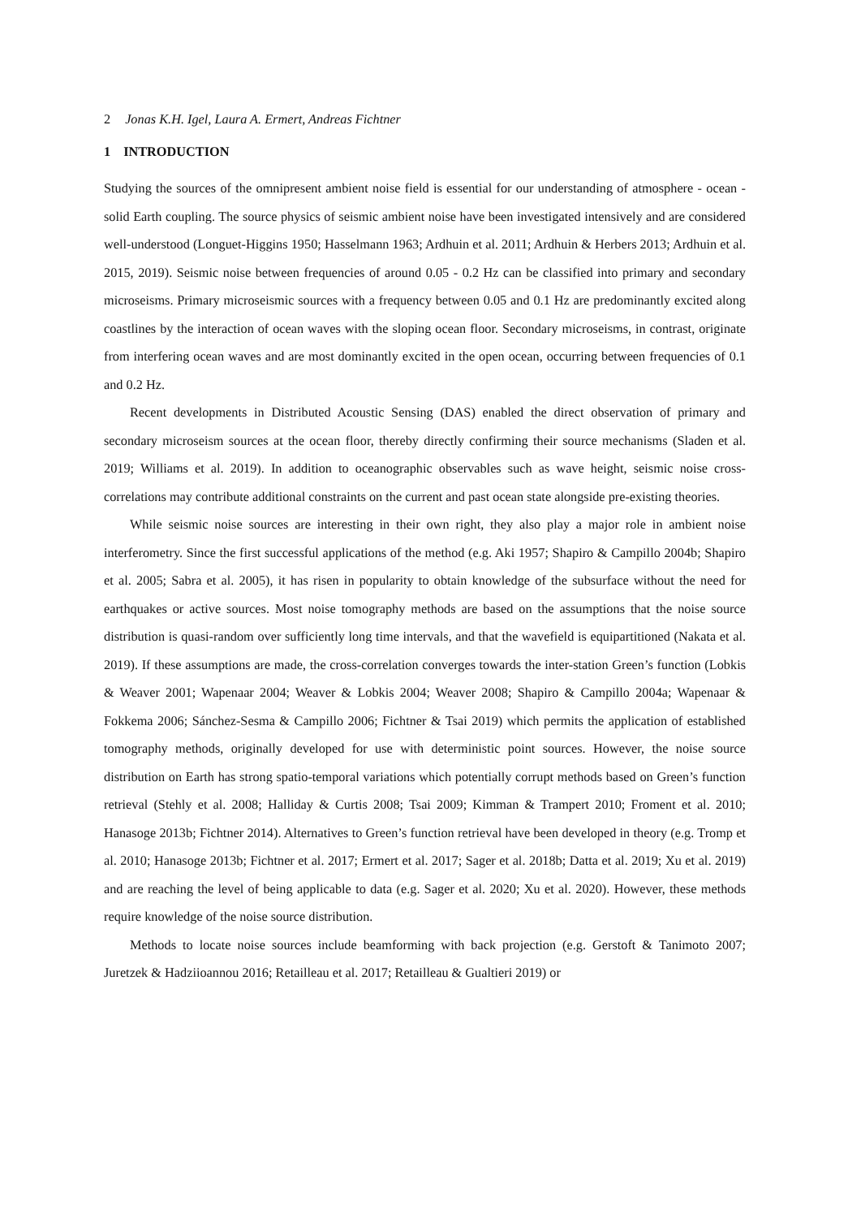2 Jonas K.H. Igel, Laura A. Ermert, Andreas Fichtner
1 INTRODUCTION
Studying the sources of the omnipresent ambient noise field is essential for our understanding of atmosphere - ocean - solid Earth coupling. The source physics of seismic ambient noise have been investigated intensively and are considered well-understood (Longuet-Higgins 1950; Hasselmann 1963; Ardhuin et al. 2011; Ardhuin & Herbers 2013; Ardhuin et al. 2015, 2019). Seismic noise between frequencies of around 0.05 - 0.2 Hz can be classified into primary and secondary microseisms. Primary microseismic sources with a frequency between 0.05 and 0.1 Hz are predominantly excited along coastlines by the interaction of ocean waves with the sloping ocean floor. Secondary microseisms, in contrast, originate from interfering ocean waves and are most dominantly excited in the open ocean, occurring between frequencies of 0.1 and 0.2 Hz.
Recent developments in Distributed Acoustic Sensing (DAS) enabled the direct observation of primary and secondary microseism sources at the ocean floor, thereby directly confirming their source mechanisms (Sladen et al. 2019; Williams et al. 2019). In addition to oceanographic observables such as wave height, seismic noise cross-correlations may contribute additional constraints on the current and past ocean state alongside pre-existing theories.
While seismic noise sources are interesting in their own right, they also play a major role in ambient noise interferometry. Since the first successful applications of the method (e.g. Aki 1957; Shapiro & Campillo 2004b; Shapiro et al. 2005; Sabra et al. 2005), it has risen in popularity to obtain knowledge of the subsurface without the need for earthquakes or active sources. Most noise tomography methods are based on the assumptions that the noise source distribution is quasi-random over sufficiently long time intervals, and that the wavefield is equipartitioned (Nakata et al. 2019). If these assumptions are made, the cross-correlation converges towards the inter-station Green’s function (Lobkis & Weaver 2001; Wapenaar 2004; Weaver & Lobkis 2004; Weaver 2008; Shapiro & Campillo 2004a; Wapenaar & Fokkema 2006; Sánchez-Sesma & Campillo 2006; Fichtner & Tsai 2019) which permits the application of established tomography methods, originally developed for use with deterministic point sources. However, the noise source distribution on Earth has strong spatio-temporal variations which potentially corrupt methods based on Green’s function retrieval (Stehly et al. 2008; Halliday & Curtis 2008; Tsai 2009; Kimman & Trampert 2010; Froment et al. 2010; Hanasoge 2013b; Fichtner 2014). Alternatives to Green’s function retrieval have been developed in theory (e.g. Tromp et al. 2010; Hanasoge 2013b; Fichtner et al. 2017; Ermert et al. 2017; Sager et al. 2018b; Datta et al. 2019; Xu et al. 2019) and are reaching the level of being applicable to data (e.g. Sager et al. 2020; Xu et al. 2020). However, these methods require knowledge of the noise source distribution.
Methods to locate noise sources include beamforming with back projection (e.g. Gerstoft & Tanimoto 2007; Juretzek & Hadziioannou 2016; Retailleau et al. 2017; Retailleau & Gualtieri 2019) or